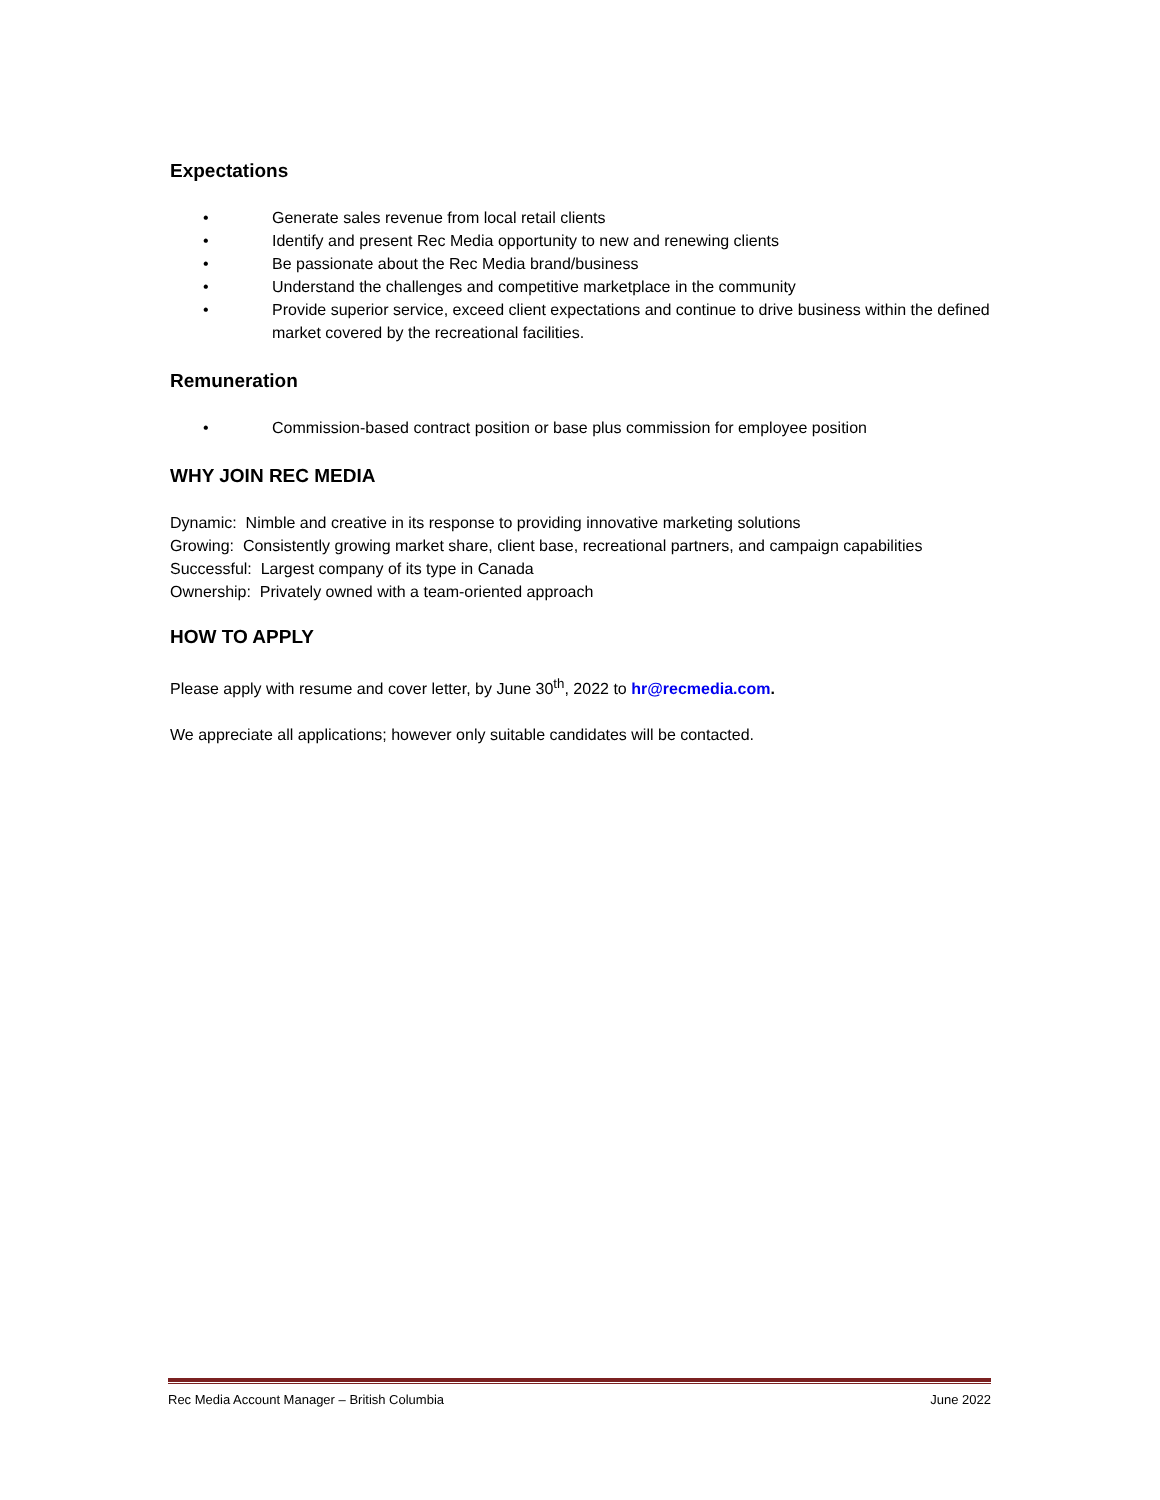Expectations
• Generate sales revenue from local retail clients
• Identify and present Rec Media opportunity to new and renewing clients
• Be passionate about the Rec Media brand/business
• Understand the challenges and competitive marketplace in the community
• Provide superior service, exceed client expectations and continue to drive business within the defined market covered by the recreational facilities.
Remuneration
• Commission-based contract position or base plus commission for employee position
WHY JOIN REC MEDIA
Dynamic: Nimble and creative in its response to providing innovative marketing solutions
Growing: Consistently growing market share, client base, recreational partners, and campaign capabilities
Successful: Largest company of its type in Canada
Ownership: Privately owned with a team-oriented approach
HOW TO APPLY
Please apply with resume and cover letter, by June 30<sup>th</sup>, 2022 to hr@recmedia.com.
We appreciate all applications; however only suitable candidates will be contacted.
Rec Media Account Manager – British Columbia June 2022